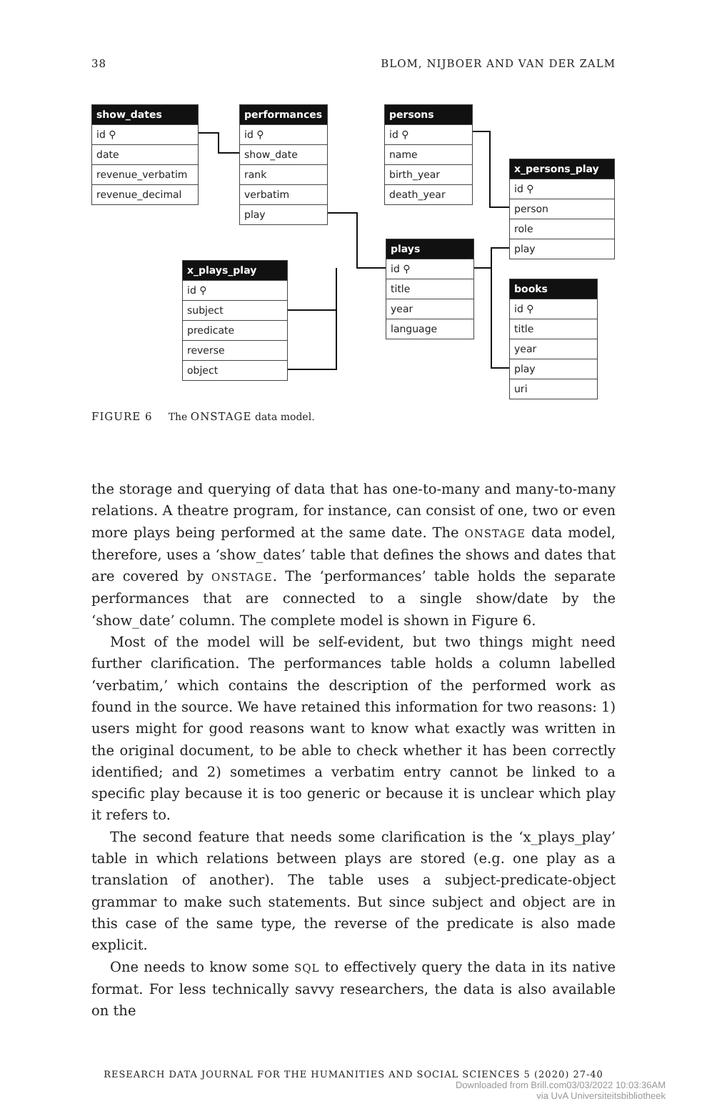38 BLOM, NIJBOER AND VAN DER ZALM
show_dates
id ⚲
date
revenue_verbatim
revenue_decimal
performances
id ⚲
show_date
rank
verbatim
play
persons
id ⚲
name
birth_year
death_year
x_persons_play
id ⚲
person
role
play
plays
id ⚲
title
year
language
x_plays_play
id ⚲
subject
predicate
reverse
object
books
id ⚲
title
year
play
uri
FIGURE 6 The ONSTAGE data model.
the storage and querying of data that has one-to-many and many-to-many relations. A theatre program, for instance, can consist of one, two or even more plays being performed at the same date. The ONSTAGE data model, therefore, uses a ‘show_dates’ table that defines the shows and dates that are covered by ONSTAGE. The ‘performances’ table holds the separate performances that are connected to a single show/date by the ‘show_date’ column. The complete model is shown in Figure 6.
Most of the model will be self-evident, but two things might need further clarification. The performances table holds a column labelled ‘verbatim,’ which contains the description of the performed work as found in the source. We have retained this information for two reasons: 1) users might for good reasons want to know what exactly was written in the original document, to be able to check whether it has been correctly identified; and 2) sometimes a verbatim entry cannot be linked to a specific play because it is too generic or because it is unclear which play it refers to.
The second feature that needs some clarification is the ‘x_plays_play’ table in which relations between plays are stored (e.g. one play as a translation of another). The table uses a subject-predicate-object grammar to make such statements. But since subject and object are in this case of the same type, the reverse of the predicate is also made explicit.
One needs to know some SQL to effectively query the data in its native format. For less technically savvy researchers, the data is also available on the
RESEARCH DATA JOURNAL FOR THE HUMANITIES AND SOCIAL SCIENCES 5 (2020) 27-40
Downloaded from Brill.com03/03/2022 10:03:36AM
via UvA Universiteitsbibliotheek